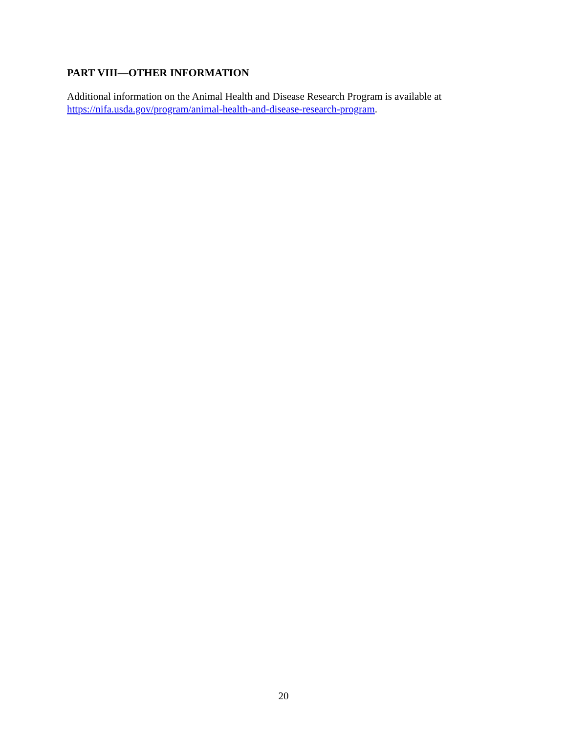PART VIII—OTHER INFORMATION
Additional information on the Animal Health and Disease Research Program is available at https://nifa.usda.gov/program/animal-health-and-disease-research-program.
20